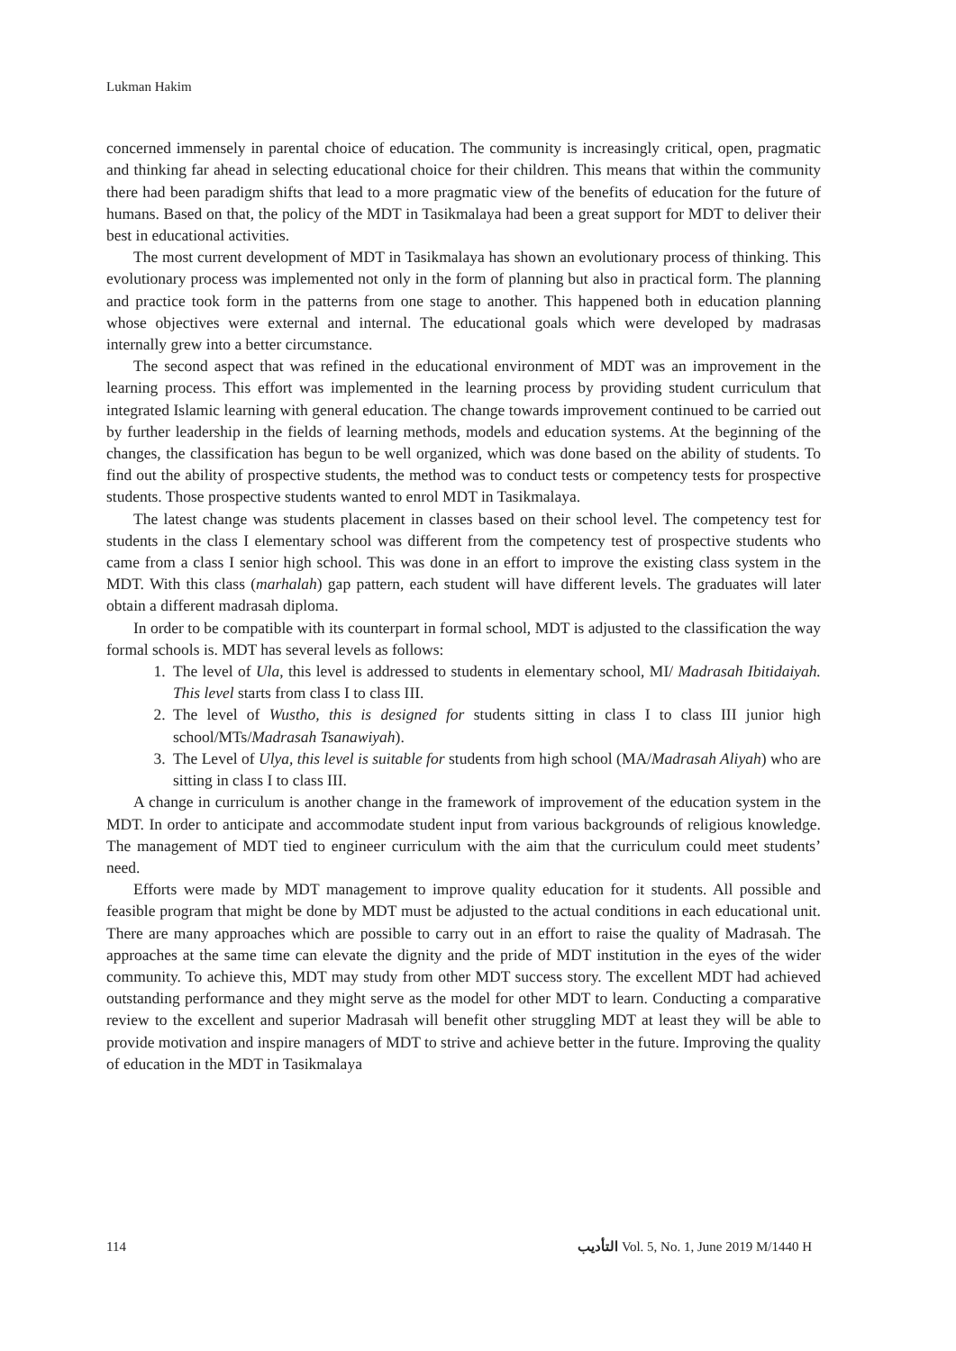Lukman Hakim
concerned immensely in parental choice of education. The community is increasingly critical, open, pragmatic and thinking far ahead in selecting educational choice for their children. This means that within the community there had been paradigm shifts that lead to a more pragmatic view of the benefits of education for the future of humans. Based on that, the policy of the MDT in Tasikmalaya had been a great support for MDT to deliver their best in educational activities.
The most current development of MDT in Tasikmalaya has shown an evolutionary process of thinking. This evolutionary process was implemented not only in the form of planning but also in practical form. The planning and practice took form in the patterns from one stage to another. This happened both in education planning whose objectives were external and internal. The educational goals which were developed by madrasas internally grew into a better circumstance.
The second aspect that was refined in the educational environment of MDT was an improvement in the learning process. This effort was implemented in the learning process by providing student curriculum that integrated Islamic learning with general education. The change towards improvement continued to be carried out by further leadership in the fields of learning methods, models and education systems. At the beginning of the changes, the classification has begun to be well organized, which was done based on the ability of students. To find out the ability of prospective students, the method was to conduct tests or competency tests for prospective students. Those prospective students wanted to enrol MDT in Tasikmalaya.
The latest change was students placement in classes based on their school level. The competency test for students in the class I elementary school was different from the competency test of prospective students who came from a class I senior high school. This was done in an effort to improve the existing class system in the MDT. With this class (marhalah) gap pattern, each student will have different levels. The graduates will later obtain a different madrasah diploma.
In order to be compatible with its counterpart in formal school, MDT is adjusted to the classification the way formal schools is. MDT has several levels as follows:
1. The level of Ula, this level is addressed to students in elementary school, MI/ Madrasah Ibitidaiyah. This level starts from class I to class III.
2. The level of Wustho, this is designed for students sitting in class I to class III junior high school/MTs/Madrasah Tsanawiyah).
3. The Level of Ulya, this level is suitable for students from high school (MA/Madrasah Aliyah) who are sitting in class I to class III.
A change in curriculum is another change in the framework of improvement of the education system in the MDT. In order to anticipate and accommodate student input from various backgrounds of religious knowledge. The management of MDT tied to engineer curriculum with the aim that the curriculum could meet students’ need.
Efforts were made by MDT management to improve quality education for it students. All possible and feasible program that might be done by MDT must be adjusted to the actual conditions in each educational unit. There are many approaches which are possible to carry out in an effort to raise the quality of Madrasah. The approaches at the same time can elevate the dignity and the pride of MDT institution in the eyes of the wider community. To achieve this, MDT may study from other MDT success story. The excellent MDT had achieved outstanding performance and they might serve as the model for other MDT to learn. Conducting a comparative review to the excellent and superior Madrasah will benefit other struggling MDT at least they will be able to provide motivation and inspire managers of MDT to strive and achieve better in the future. Improving the quality of education in the MDT in Tasikmalaya
114 ﺍﻟﺘﺄﺩﻳﺐ Vol. 5, No. 1, June 2019 M/1440 H